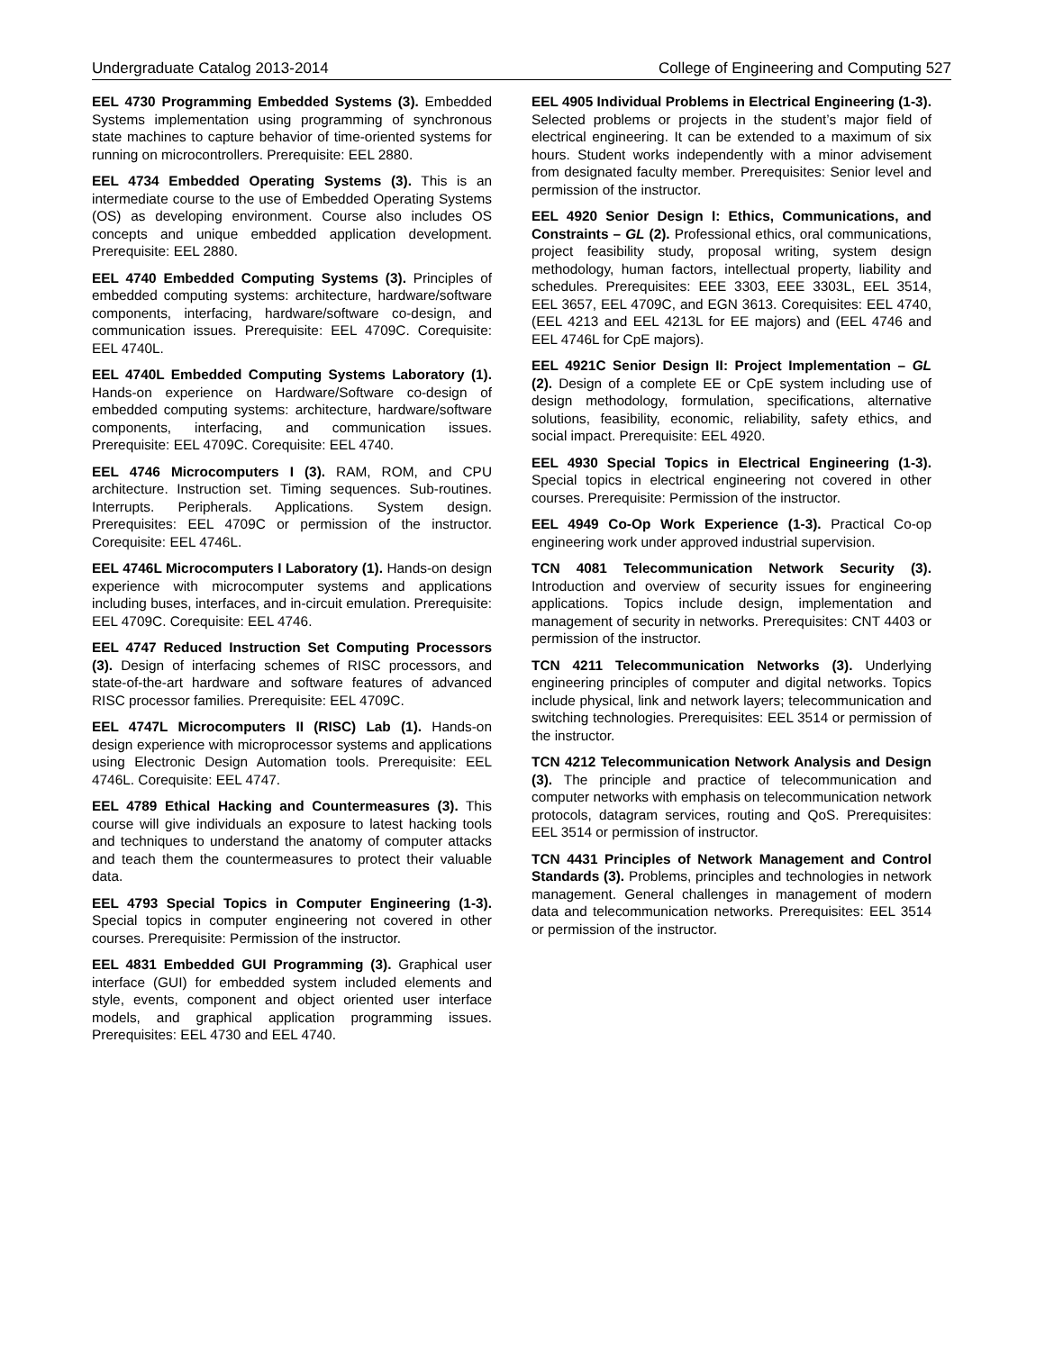Undergraduate Catalog 2013-2014 College of Engineering and Computing 527
EEL 4730 Programming Embedded Systems (3). Embedded Systems implementation using programming of synchronous state machines to capture behavior of time-oriented systems for running on microcontrollers. Prerequisite: EEL 2880.
EEL 4734 Embedded Operating Systems (3). This is an intermediate course to the use of Embedded Operating Systems (OS) as developing environment. Course also includes OS concepts and unique embedded application development. Prerequisite: EEL 2880.
EEL 4740 Embedded Computing Systems (3). Principles of embedded computing systems: architecture, hardware/software components, interfacing, hardware/software co-design, and communication issues. Prerequisite: EEL 4709C. Corequisite: EEL 4740L.
EEL 4740L Embedded Computing Systems Laboratory (1). Hands-on experience on Hardware/Software co-design of embedded computing systems: architecture, hardware/software components, interfacing, and communication issues. Prerequisite: EEL 4709C. Corequisite: EEL 4740.
EEL 4746 Microcomputers I (3). RAM, ROM, and CPU architecture. Instruction set. Timing sequences. Sub-routines. Interrupts. Peripherals. Applications. System design. Prerequisites: EEL 4709C or permission of the instructor. Corequisite: EEL 4746L.
EEL 4746L Microcomputers I Laboratory (1). Hands-on design experience with microcomputer systems and applications including buses, interfaces, and in-circuit emulation. Prerequisite: EEL 4709C. Corequisite: EEL 4746.
EEL 4747 Reduced Instruction Set Computing Processors (3). Design of interfacing schemes of RISC processors, and state-of-the-art hardware and software features of advanced RISC processor families. Prerequisite: EEL 4709C.
EEL 4747L Microcomputers II (RISC) Lab (1). Hands-on design experience with microprocessor systems and applications using Electronic Design Automation tools. Prerequisite: EEL 4746L. Corequisite: EEL 4747.
EEL 4789 Ethical Hacking and Countermeasures (3). This course will give individuals an exposure to latest hacking tools and techniques to understand the anatomy of computer attacks and teach them the countermeasures to protect their valuable data.
EEL 4793 Special Topics in Computer Engineering (1-3). Special topics in computer engineering not covered in other courses. Prerequisite: Permission of the instructor.
EEL 4831 Embedded GUI Programming (3). Graphical user interface (GUI) for embedded system included elements and style, events, component and object oriented user interface models, and graphical application programming issues. Prerequisites: EEL 4730 and EEL 4740.
EEL 4905 Individual Problems in Electrical Engineering (1-3). Selected problems or projects in the student’s major field of electrical engineering. It can be extended to a maximum of six hours. Student works independently with a minor advisement from designated faculty member. Prerequisites: Senior level and permission of the instructor.
EEL 4920 Senior Design I: Ethics, Communications, and Constraints – GL (2). Professional ethics, oral communications, project feasibility study, proposal writing, system design methodology, human factors, intellectual property, liability and schedules. Prerequisites: EEE 3303, EEE 3303L, EEL 3514, EEL 3657, EEL 4709C, and EGN 3613. Corequisites: EEL 4740, (EEL 4213 and EEL 4213L for EE majors) and (EEL 4746 and EEL 4746L for CpE majors).
EEL 4921C Senior Design II: Project Implementation – GL (2). Design of a complete EE or CpE system including use of design methodology, formulation, specifications, alternative solutions, feasibility, economic, reliability, safety ethics, and social impact. Prerequisite: EEL 4920.
EEL 4930 Special Topics in Electrical Engineering (1-3). Special topics in electrical engineering not covered in other courses. Prerequisite: Permission of the instructor.
EEL 4949 Co-Op Work Experience (1-3). Practical Co-op engineering work under approved industrial supervision.
TCN 4081 Telecommunication Network Security (3). Introduction and overview of security issues for engineering applications. Topics include design, implementation and management of security in networks. Prerequisites: CNT 4403 or permission of the instructor.
TCN 4211 Telecommunication Networks (3). Underlying engineering principles of computer and digital networks. Topics include physical, link and network layers; telecommunication and switching technologies. Prerequisites: EEL 3514 or permission of the instructor.
TCN 4212 Telecommunication Network Analysis and Design (3). The principle and practice of telecommunication and computer networks with emphasis on telecommunication network protocols, datagram services, routing and QoS. Prerequisites: EEL 3514 or permission of instructor.
TCN 4431 Principles of Network Management and Control Standards (3). Problems, principles and technologies in network management. General challenges in management of modern data and telecommunication networks. Prerequisites: EEL 3514 or permission of the instructor.